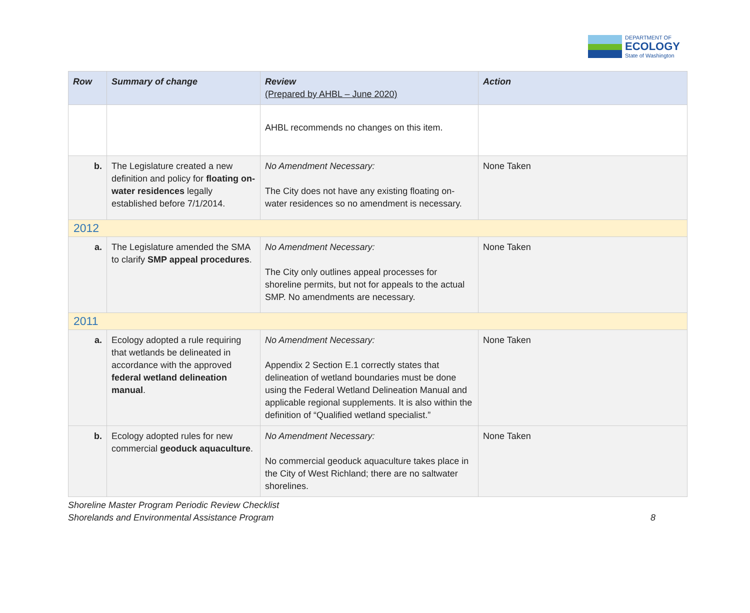DEPARTMENT OF
ECOLOGY
State of Washington
| Row | Summary of change | Review (Prepared by AHBL – June 2020) | Action |
| --- | --- | --- | --- |
| | | AHBL recommends no changes on this item. | |
| b. | The Legislature created a new definition and policy for floating on-water residences legally established before 7/1/2014. | No Amendment Necessary: The City does not have any existing floating on-water residences so no amendment is necessary. | None Taken |
| 2012 | | | |
| a. | The Legislature amended the SMA to clarify SMP appeal procedures . | No Amendment Necessary: The City only outlines appeal processes for shoreline permits, but not for appeals to the actual SMP. No amendments are necessary. | None Taken |
| 2011 | | | |
| a. | Ecology adopted a rule requiring that wetlands be delineated in accordance with the approved federal wetland delineation manual . | No Amendment Necessary: Appendix 2 Section E.1 correctly states that delineation of wetland boundaries must be done using the Federal Wetland Delineation Manual and applicable regional supplements. It is also within the definition of “Qualified wetland specialist.” | None Taken |
| b. | Ecology adopted rules for new commercial geoduck aquaculture . | No Amendment Necessary: No commercial geoduck aquaculture takes place in the City of West Richland; there are no saltwater shorelines. | None Taken |
Shoreline Master Program Periodic Review Checklist
Shorelands and Environmental Assistance Program
8